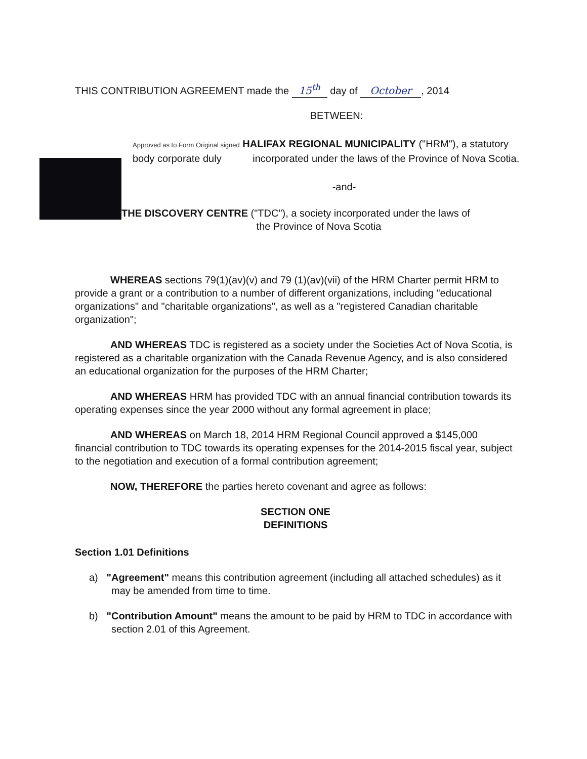THIS CONTRIBUTION AGREEMENT made the 15<sup>th</sup> day of October, 2014
BETWEEN:
Approved as to Form Original signed HALIFAX REGIONAL MUNICIPALITY ("HRM"), a statutory body corporate duly incorporated under the laws of the Province of Nova Scotia.
-and-
THE DISCOVERY CENTRE ("TDC"), a society incorporated under the laws of
the Province of Nova Scotia
WHEREAS sections 79(1)(av)(v) and 79 (1)(av)(vii) of the HRM Charter permit HRM to provide a grant or a contribution to a number of different organizations, including "educational organizations" and "charitable organizations", as well as a "registered Canadian charitable organization";
AND WHEREAS TDC is registered as a society under the Societies Act of Nova Scotia, is registered as a charitable organization with the Canada Revenue Agency, and is also considered an educational organization for the purposes of the HRM Charter;
AND WHEREAS HRM has provided TDC with an annual financial contribution towards its operating expenses since the year 2000 without any formal agreement in place;
AND WHEREAS on March 18, 2014 HRM Regional Council approved a $145,000 financial contribution to TDC towards its operating expenses for the 2014-2015 fiscal year, subject to the negotiation and execution of a formal contribution agreement;
NOW, THEREFORE the parties hereto covenant and agree as follows:
SECTION ONE
DEFINITIONS
Section 1.01 Definitions
a) "Agreement" means this contribution agreement (including all attached schedules) as it may be amended from time to time.
b) "Contribution Amount" means the amount to be paid by HRM to TDC in accordance with section 2.01 of this Agreement.